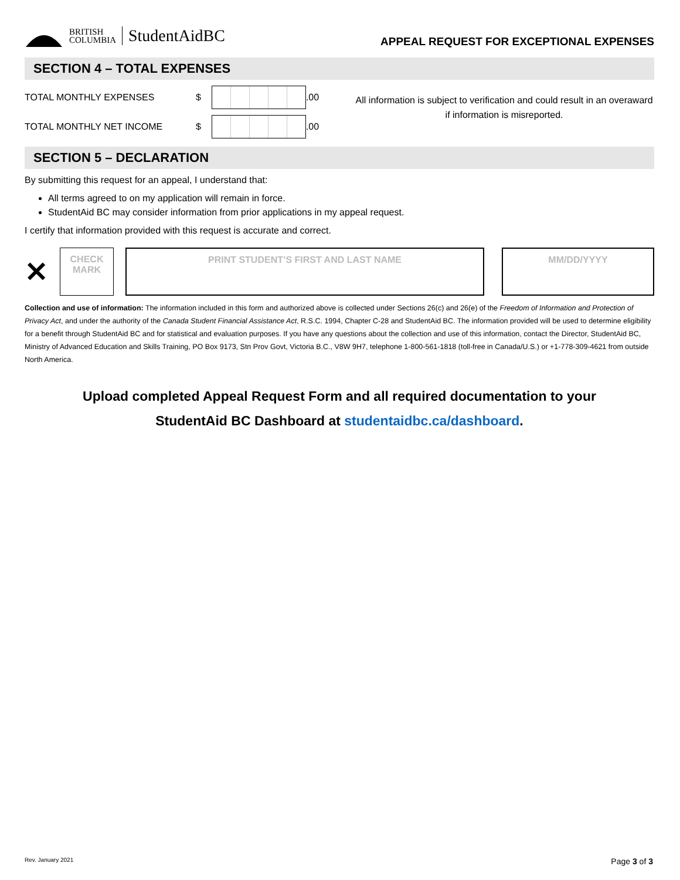BRITISH
COLUMBIA
StudentAidBC
APPEAL REQUEST FOR EXCEPTIONAL EXPENSES
SECTION 4 – TOTAL EXPENSES
TOTAL MONTHLY EXPENSES
$
.00
TOTAL MONTHLY NET INCOME
$
.00
All information is subject to verification and could result in an overaward if information is misreported.
SECTION 5 – DECLARATION
By submitting this request for an appeal, I understand that:
All terms agreed to on my application will remain in force.
StudentAid BC may consider information from prior applications in my appeal request.
I certify that information provided with this request is accurate and correct.
✕
CHECK
MARK
PRINT STUDENT’S FIRST AND LAST NAME
MM/DD/YYYY
Collection and use of information: The information included in this form and authorized above is collected under Sections 26(c) and 26(e) of the Freedom of Information and Protection of Privacy Act, and under the authority of the Canada Student Financial Assistance Act, R.S.C. 1994, Chapter C-28 and StudentAid BC. The information provided will be used to determine eligibility for a benefit through StudentAid BC and for statistical and evaluation purposes. If you have any questions about the collection and use of this information, contact the Director, StudentAid BC, Ministry of Advanced Education and Skills Training, PO Box 9173, Stn Prov Govt, Victoria B.C., V8W 9H7, telephone 1-800-561-1818 (toll-free in Canada/U.S.) or +1-778-309-4621 from outside North America.
Upload completed Appeal Request Form and all required documentation to your
StudentAid BC Dashboard at studentaidbc.ca/dashboard.
Rev. January 2021 Page 3 of 3